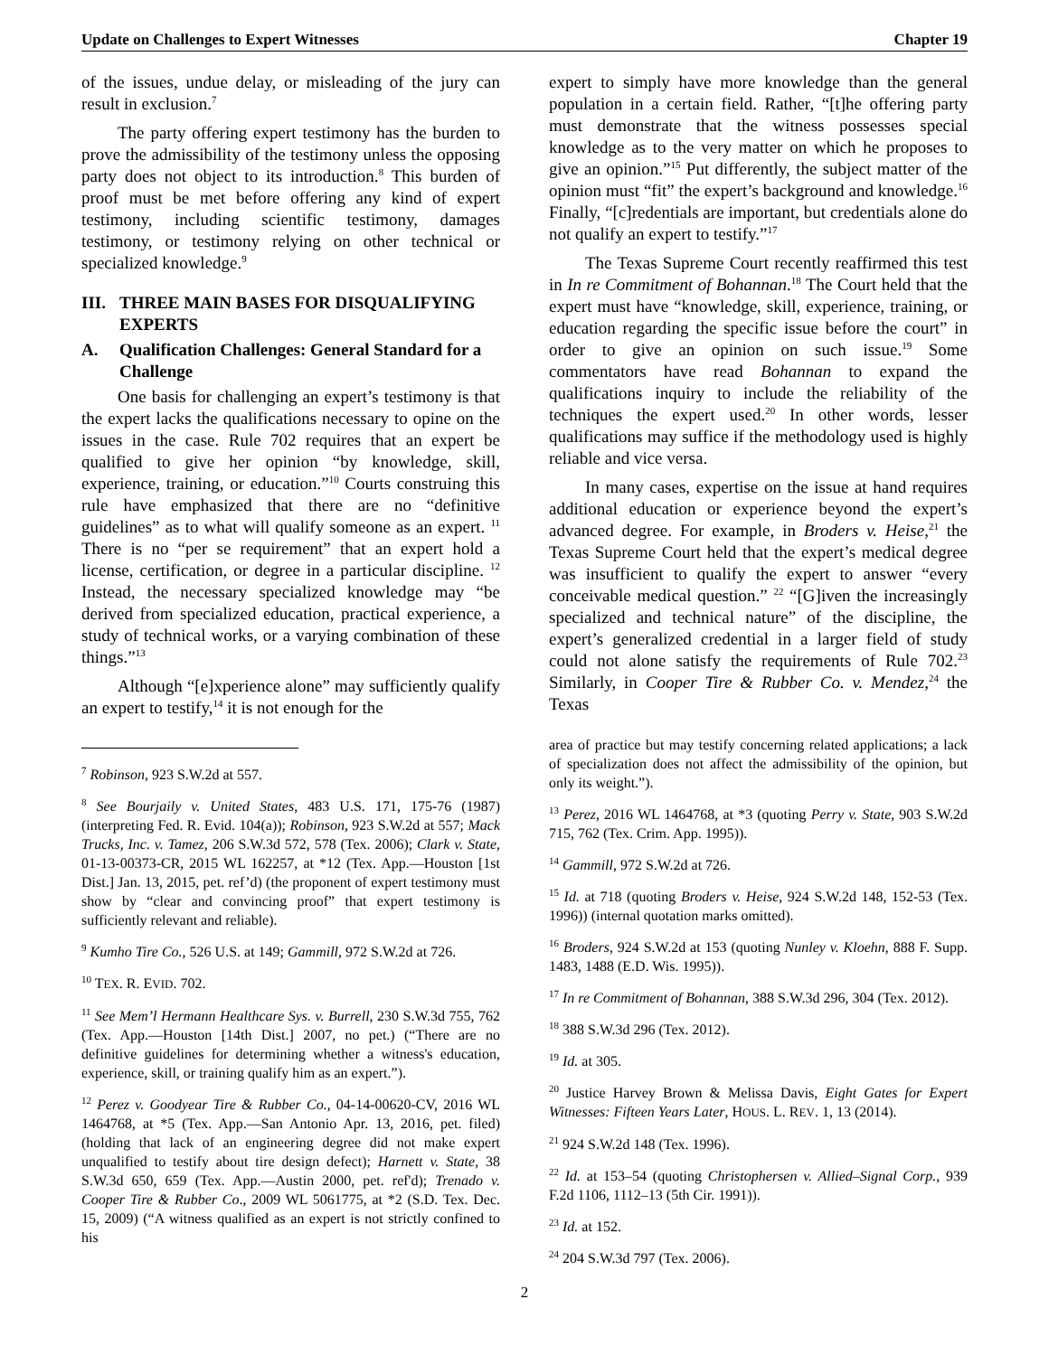Update on Challenges to Expert Witnesses Chapter 19
of the issues, undue delay, or misleading of the jury can result in exclusion.<sup>7</sup>
The party offering expert testimony has the burden to prove the admissibility of the testimony unless the opposing party does not object to its introduction.<sup>8</sup> This burden of proof must be met before offering any kind of expert testimony, including scientific testimony, damages testimony, or testimony relying on other technical or specialized knowledge.<sup>9</sup>
III. THREE MAIN BASES FOR DISQUALIFYING EXPERTS
A. Qualification Challenges: General Standard for a Challenge
One basis for challenging an expert’s testimony is that the expert lacks the qualifications necessary to opine on the issues in the case. Rule 702 requires that an expert be qualified to give her opinion “by knowledge, skill, experience, training, or education.”<sup>10</sup> Courts construing this rule have emphasized that there are no “definitive guidelines” as to what will qualify someone as an expert. <sup>11</sup> There is no “per se requirement” that an expert hold a license, certification, or degree in a particular discipline. <sup>12</sup> Instead, the necessary specialized knowledge may “be derived from specialized education, practical experience, a study of technical works, or a varying combination of these things.”<sup>13</sup>
Although “[e]xperience alone” may sufficiently qualify an expert to testify,<sup>14</sup> it is not enough for the
<sup>7</sup> Robinson, 923 S.W.2d at 557.
<sup>8</sup> See Bourjaily v. United States, 483 U.S. 171, 175-76 (1987) (interpreting Fed. R. Evid. 104(a)); Robinson, 923 S.W.2d at 557; Mack Trucks, Inc. v. Tamez, 206 S.W.3d 572, 578 (Tex. 2006); Clark v. State, 01-13-00373-CR, 2015 WL 162257, at *12 (Tex. App.—Houston [1st Dist.] Jan. 13, 2015, pet. ref’d) (the proponent of expert testimony must show by “clear and convincing proof” that expert testimony is sufficiently relevant and reliable).
<sup>9</sup> Kumho Tire Co., 526 U.S. at 149; Gammill, 972 S.W.2d at 726.
<sup>10</sup> TEX. R. EVID. 702.
<sup>11</sup> See Mem’l Hermann Healthcare Sys. v. Burrell, 230 S.W.3d 755, 762 (Tex. App.—Houston [14th Dist.] 2007, no pet.) (“There are no definitive guidelines for determining whether a witness's education, experience, skill, or training qualify him as an expert.”).
<sup>12</sup> Perez v. Goodyear Tire & Rubber Co., 04-14-00620-CV, 2016 WL 1464768, at *5 (Tex. App.—San Antonio Apr. 13, 2016, pet. filed) (holding that lack of an engineering degree did not make expert unqualified to testify about tire design defect); Harnett v. State, 38 S.W.3d 650, 659 (Tex. App.—Austin 2000, pet. ref'd); Trenado v. Cooper Tire & Rubber Co., 2009 WL 5061775, at *2 (S.D. Tex. Dec. 15, 2009) (“A witness qualified as an expert is not strictly confined to his
expert to simply have more knowledge than the general population in a certain field. Rather, “[t]he offering party must demonstrate that the witness possesses special knowledge as to the very matter on which he proposes to give an opinion.”<sup>15</sup> Put differently, the subject matter of the opinion must “fit” the expert’s background and knowledge.<sup>16</sup> Finally, “[c]redentials are important, but credentials alone do not qualify an expert to testify.”<sup>17</sup>
The Texas Supreme Court recently reaffirmed this test in In re Commitment of Bohannan.<sup>18</sup> The Court held that the expert must have “knowledge, skill, experience, training, or education regarding the specific issue before the court” in order to give an opinion on such issue.<sup>19</sup> Some commentators have read Bohannan to expand the qualifications inquiry to include the reliability of the techniques the expert used.<sup>20</sup> In other words, lesser qualifications may suffice if the methodology used is highly reliable and vice versa.
In many cases, expertise on the issue at hand requires additional education or experience beyond the expert’s advanced degree. For example, in Broders v. Heise,<sup>21</sup> the Texas Supreme Court held that the expert’s medical degree was insufficient to qualify the expert to answer “every conceivable medical question.” <sup>22</sup> “[G]iven the increasingly specialized and technical nature” of the discipline, the expert’s generalized credential in a larger field of study could not alone satisfy the requirements of Rule 702.<sup>23</sup> Similarly, in Cooper Tire & Rubber Co. v. Mendez,<sup>24</sup> the Texas
area of practice but may testify concerning related applications; a lack of specialization does not affect the admissibility of the opinion, but only its weight.”).
<sup>13</sup> Perez, 2016 WL 1464768, at *3 (quoting Perry v. State, 903 S.W.2d 715, 762 (Tex. Crim. App. 1995)).
<sup>14</sup> Gammill, 972 S.W.2d at 726.
<sup>15</sup> Id. at 718 (quoting Broders v. Heise, 924 S.W.2d 148, 152-53 (Tex. 1996)) (internal quotation marks omitted).
<sup>16</sup> Broders, 924 S.W.2d at 153 (quoting Nunley v. Kloehn, 888 F. Supp. 1483, 1488 (E.D. Wis. 1995)).
<sup>17</sup> In re Commitment of Bohannan, 388 S.W.3d 296, 304 (Tex. 2012).
<sup>18</sup> 388 S.W.3d 296 (Tex. 2012).
<sup>19</sup> Id. at 305.
<sup>20</sup> Justice Harvey Brown & Melissa Davis, Eight Gates for Expert Witnesses: Fifteen Years Later, HOUS. L. REV. 1, 13 (2014).
<sup>21</sup> 924 S.W.2d 148 (Tex. 1996).
<sup>22</sup> Id. at 153–54 (quoting Christophersen v. Allied–Signal Corp., 939 F.2d 1106, 1112–13 (5th Cir. 1991)).
<sup>23</sup> Id. at 152.
<sup>24</sup> 204 S.W.3d 797 (Tex. 2006).
2